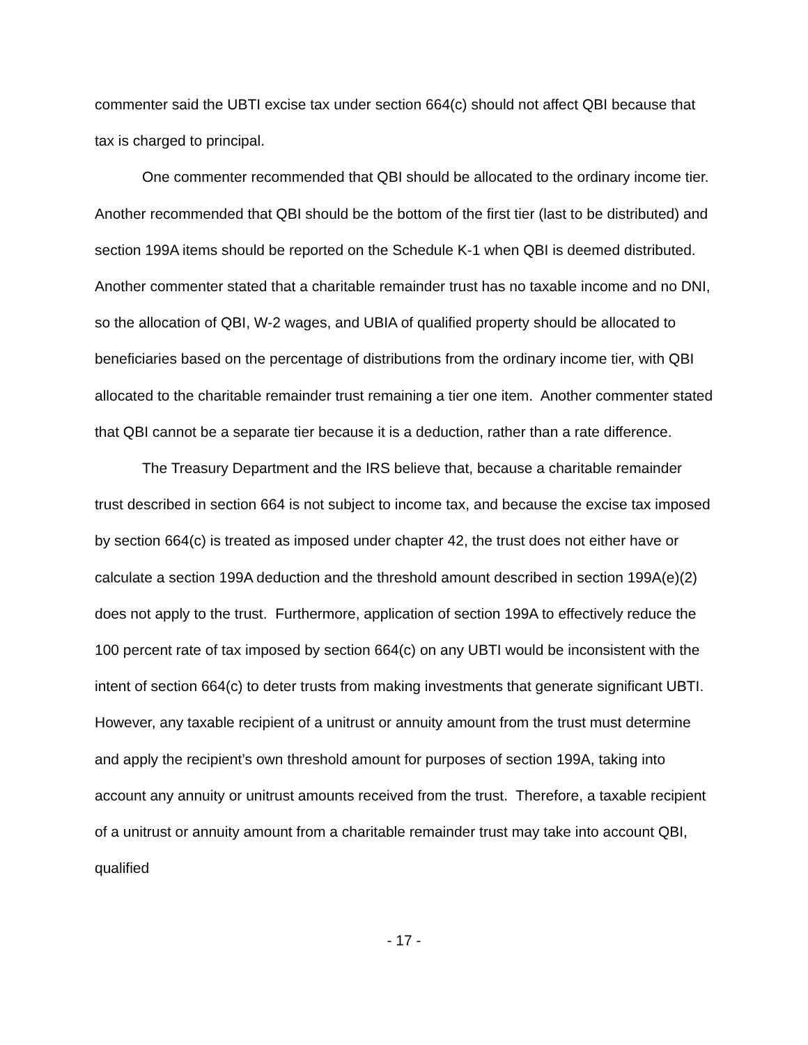commenter said the UBTI excise tax under section 664(c) should not affect QBI because that tax is charged to principal.
One commenter recommended that QBI should be allocated to the ordinary income tier. Another recommended that QBI should be the bottom of the first tier (last to be distributed) and section 199A items should be reported on the Schedule K-1 when QBI is deemed distributed. Another commenter stated that a charitable remainder trust has no taxable income and no DNI, so the allocation of QBI, W-2 wages, and UBIA of qualified property should be allocated to beneficiaries based on the percentage of distributions from the ordinary income tier, with QBI allocated to the charitable remainder trust remaining a tier one item. Another commenter stated that QBI cannot be a separate tier because it is a deduction, rather than a rate difference.
The Treasury Department and the IRS believe that, because a charitable remainder trust described in section 664 is not subject to income tax, and because the excise tax imposed by section 664(c) is treated as imposed under chapter 42, the trust does not either have or calculate a section 199A deduction and the threshold amount described in section 199A(e)(2) does not apply to the trust. Furthermore, application of section 199A to effectively reduce the 100 percent rate of tax imposed by section 664(c) on any UBTI would be inconsistent with the intent of section 664(c) to deter trusts from making investments that generate significant UBTI. However, any taxable recipient of a unitrust or annuity amount from the trust must determine and apply the recipient’s own threshold amount for purposes of section 199A, taking into account any annuity or unitrust amounts received from the trust. Therefore, a taxable recipient of a unitrust or annuity amount from a charitable remainder trust may take into account QBI, qualified
- 17 -